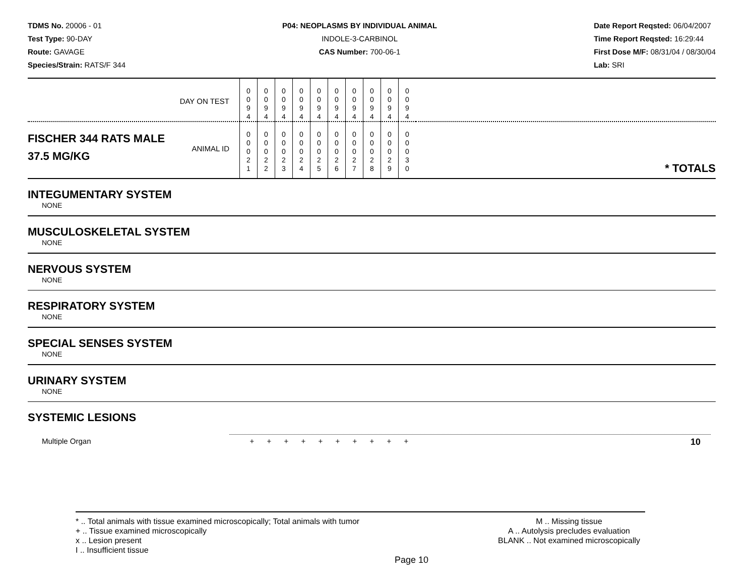TDMS No. 20006 - 01
Test Type: 90-DAY
Route: GAVAGE
Species/Strain: RATS/F 344
P04: NEOPLASMS BY INDIVIDUAL ANIMAL
INDOLE-3-CARBINOL
CAS Number: 700-06-1
Date Report Reqsted: 06/04/2007
Time Report Reqsted: 16:29:44
First Dose M/F: 08/31/04 / 08/30/04
Lab: SRI
| DAY ON TEST | 0 0 9 4 | 0 0 9 4 | 0 0 9 4 | 0 0 9 4 | 0 0 9 4 | 0 0 9 4 | 0 0 9 4 | 0 0 9 4 | 0 0 9 4 | 0 0 9 4 | |
| FISCHER 344 RATS MALE ANIMAL ID 37.5 MG/KG | 0 0 0 2 1 | 0 0 0 2 2 | 0 0 0 2 3 | 0 0 0 2 4 | 0 0 0 2 5 | 0 0 0 2 6 | 0 0 0 2 7 | 0 0 0 2 8 | 0 0 0 2 9 | 0 0 0 3 0 | * TOTALS |
INTEGUMENTARY SYSTEM
NONE
MUSCULOSKELETAL SYSTEM
NONE
NERVOUS SYSTEM
NONE
RESPIRATORY SYSTEM
NONE
SPECIAL SENSES SYSTEM
NONE
URINARY SYSTEM
NONE
SYSTEMIC LESIONS
| Multiple Organ | + | + | + | + | + | + | + | + | + | + | 10 |
* .. Total animals with tissue examined microscopically; Total animals with tumor
+ .. Tissue examined microscopically
x .. Lesion present
I .. Insufficient tissue
M .. Missing tissue
A .. Autolysis precludes evaluation
BLANK .. Not examined microscopically
Page 10